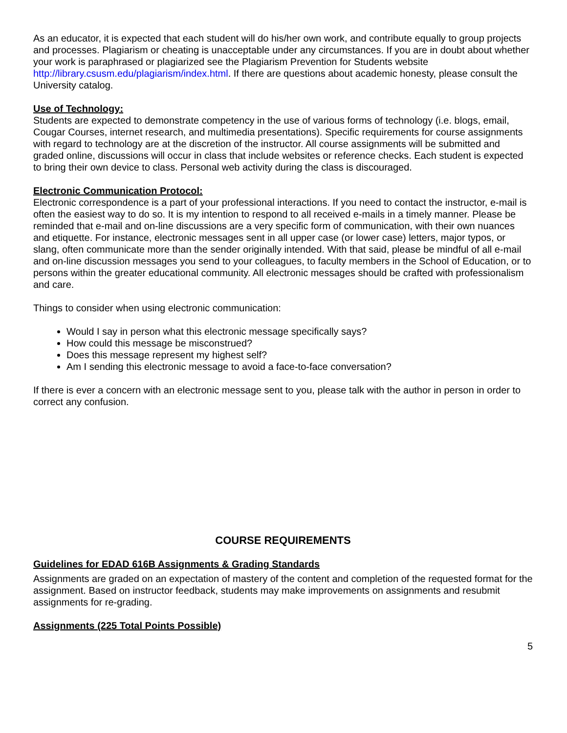As an educator, it is expected that each student will do his/her own work, and contribute equally to group projects and processes. Plagiarism or cheating is unacceptable under any circumstances. If you are in doubt about whether your work is paraphrased or plagiarized see the Plagiarism Prevention for Students website http://library.csusm.edu/plagiarism/index.html. If there are questions about academic honesty, please consult the University catalog.
Use of Technology:
Students are expected to demonstrate competency in the use of various forms of technology (i.e. blogs, email, Cougar Courses, internet research, and multimedia presentations). Specific requirements for course assignments with regard to technology are at the discretion of the instructor. All course assignments will be submitted and graded online, discussions will occur in class that include websites or reference checks. Each student is expected to bring their own device to class. Personal web activity during the class is discouraged.
Electronic Communication Protocol:
Electronic correspondence is a part of your professional interactions. If you need to contact the instructor, e-mail is often the easiest way to do so. It is my intention to respond to all received e-mails in a timely manner. Please be reminded that e-mail and on-line discussions are a very specific form of communication, with their own nuances and etiquette. For instance, electronic messages sent in all upper case (or lower case) letters, major typos, or slang, often communicate more than the sender originally intended. With that said, please be mindful of all e-mail and on-line discussion messages you send to your colleagues, to faculty members in the School of Education, or to persons within the greater educational community. All electronic messages should be crafted with professionalism and care.
Things to consider when using electronic communication:
Would I say in person what this electronic message specifically says?
How could this message be misconstrued?
Does this message represent my highest self?
Am I sending this electronic message to avoid a face-to-face conversation?
If there is ever a concern with an electronic message sent to you, please talk with the author in person in order to correct any confusion.
COURSE REQUIREMENTS
Guidelines for EDAD 616B Assignments & Grading Standards
Assignments are graded on an expectation of mastery of the content and completion of the requested format for the assignment. Based on instructor feedback, students may make improvements on assignments and resubmit assignments for re-grading.
Assignments (225 Total Points Possible)
5